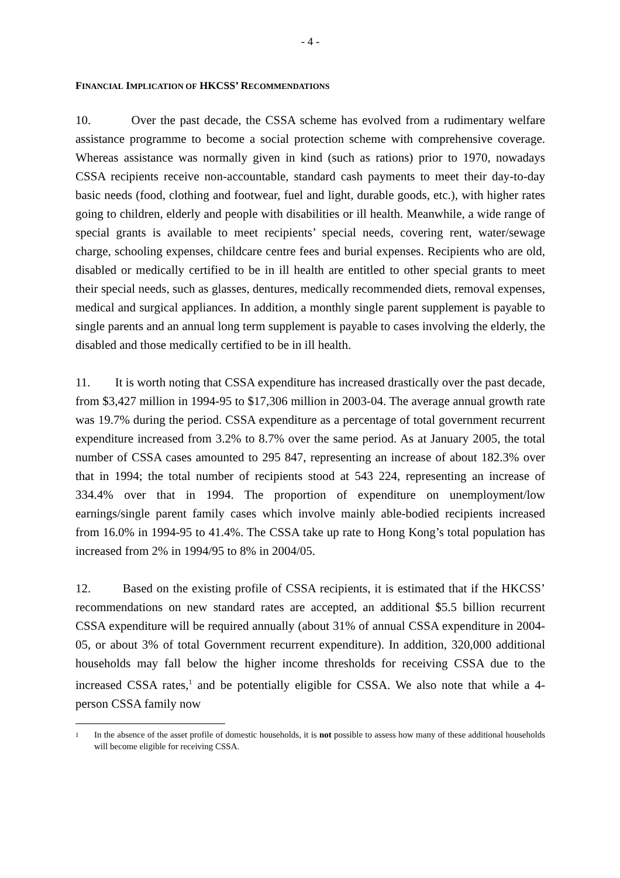- 4 -
FINANCIAL IMPLICATION OF HKCSS’ RECOMMENDATIONS
10. Over the past decade, the CSSA scheme has evolved from a rudimentary welfare assistance programme to become a social protection scheme with comprehensive coverage. Whereas assistance was normally given in kind (such as rations) prior to 1970, nowadays CSSA recipients receive non-accountable, standard cash payments to meet their day-to-day basic needs (food, clothing and footwear, fuel and light, durable goods, etc.), with higher rates going to children, elderly and people with disabilities or ill health. Meanwhile, a wide range of special grants is available to meet recipients’ special needs, covering rent, water/sewage charge, schooling expenses, childcare centre fees and burial expenses. Recipients who are old, disabled or medically certified to be in ill health are entitled to other special grants to meet their special needs, such as glasses, dentures, medically recommended diets, removal expenses, medical and surgical appliances. In addition, a monthly single parent supplement is payable to single parents and an annual long term supplement is payable to cases involving the elderly, the disabled and those medically certified to be in ill health.
11. It is worth noting that CSSA expenditure has increased drastically over the past decade, from $3,427 million in 1994-95 to $17,306 million in 2003-04. The average annual growth rate was 19.7% during the period. CSSA expenditure as a percentage of total government recurrent expenditure increased from 3.2% to 8.7% over the same period. As at January 2005, the total number of CSSA cases amounted to 295 847, representing an increase of about 182.3% over that in 1994; the total number of recipients stood at 543 224, representing an increase of 334.4% over that in 1994. The proportion of expenditure on unemployment/low earnings/single parent family cases which involve mainly able-bodied recipients increased from 16.0% in 1994-95 to 41.4%. The CSSA take up rate to Hong Kong’s total population has increased from 2% in 1994/95 to 8% in 2004/05.
12. Based on the existing profile of CSSA recipients, it is estimated that if the HKCSS’ recommendations on new standard rates are accepted, an additional $5.5 billion recurrent CSSA expenditure will be required annually (about 31% of annual CSSA expenditure in 2004-05, or about 3% of total Government recurrent expenditure). In addition, 320,000 additional households may fall below the higher income thresholds for receiving CSSA due to the increased CSSA rates,<sup>1</sup> and be potentially eligible for CSSA. We also note that while a 4-person CSSA family now
1 In the absence of the asset profile of domestic households, it is not possible to assess how many of these additional households will become eligible for receiving CSSA.